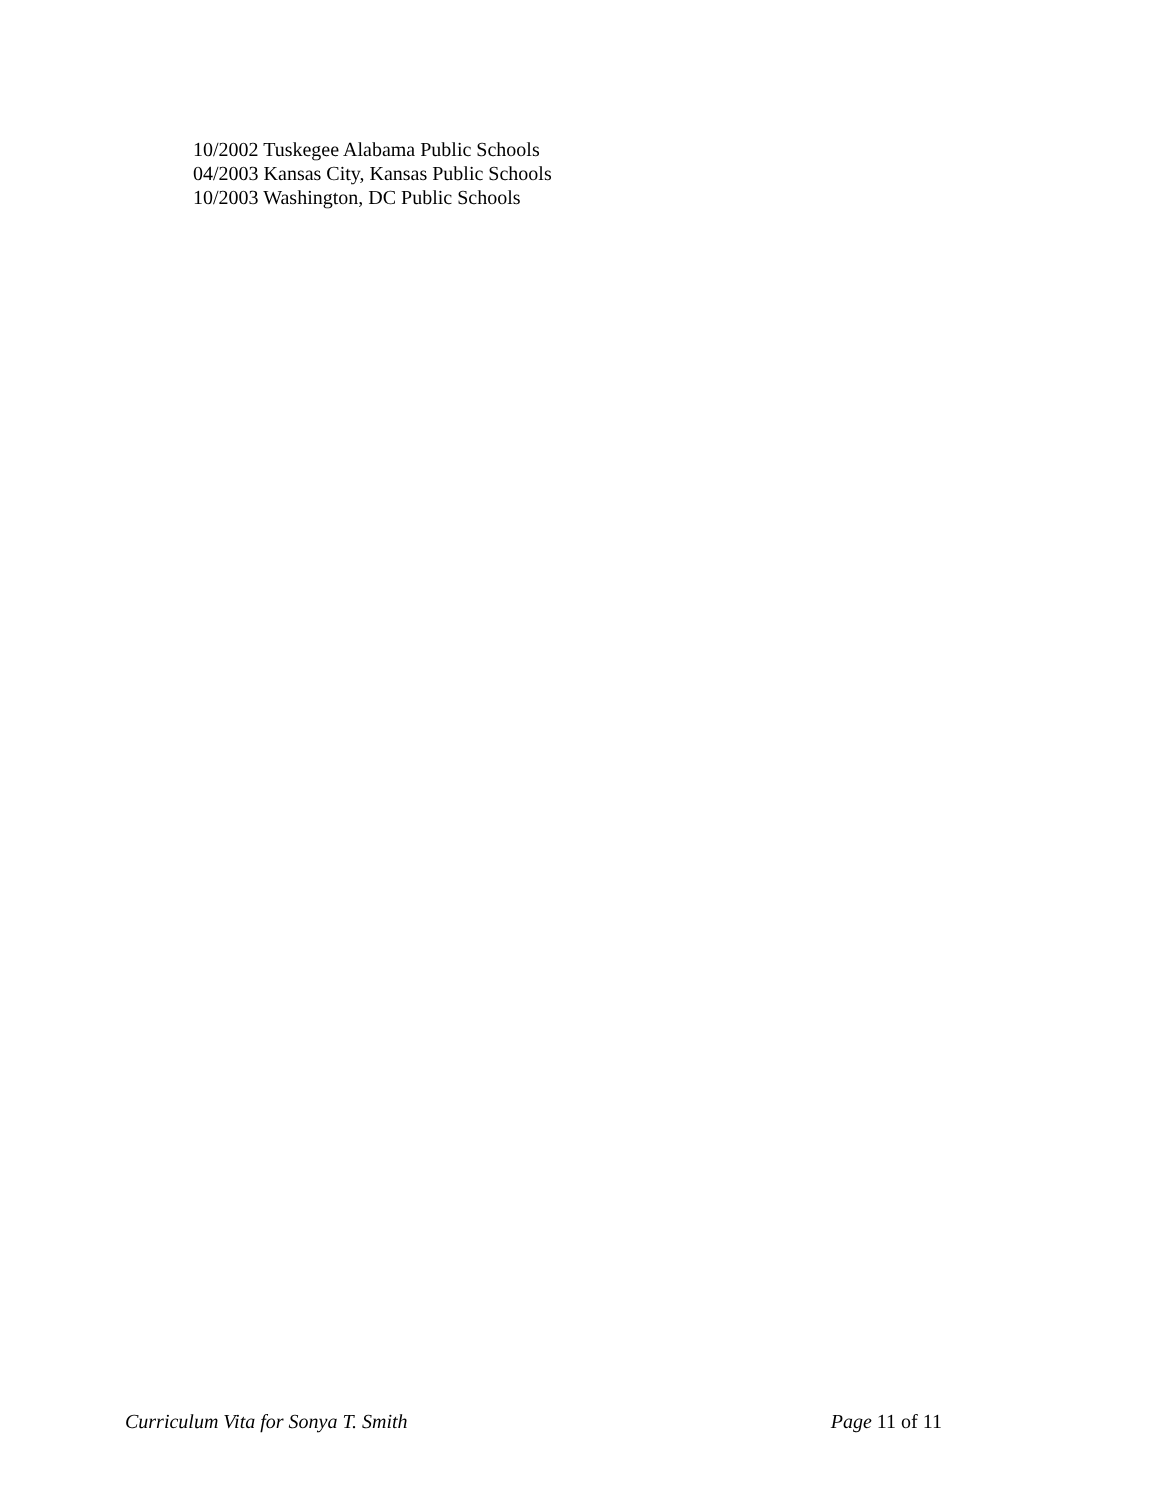10/2002 Tuskegee Alabama Public Schools
04/2003 Kansas City, Kansas Public Schools
10/2003 Washington, DC Public Schools
Curriculum Vita for Sonya T. Smith Page 11 of 11